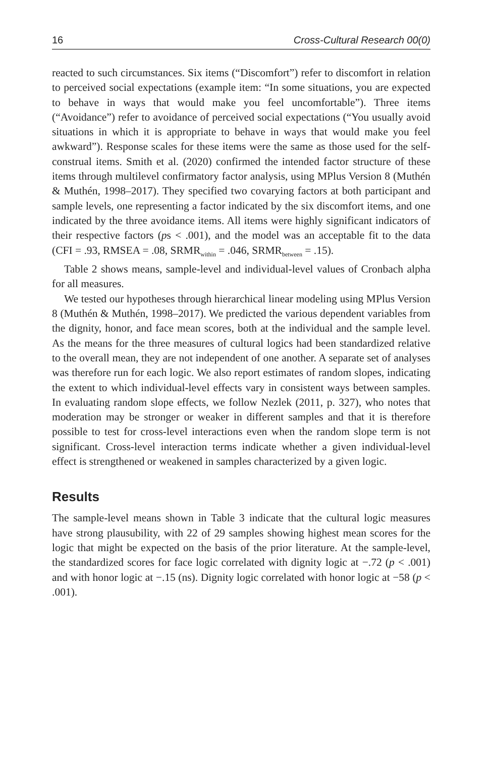16 Cross-Cultural Research 00(0)
reacted to such circumstances. Six items (“Discomfort”) refer to discomfort in relation to perceived social expectations (example item: “In some situations, you are expected to behave in ways that would make you feel uncomfortable”). Three items (“Avoidance”) refer to avoidance of perceived social expectations (“You usually avoid situations in which it is appropriate to behave in ways that would make you feel awkward”). Response scales for these items were the same as those used for the self-construal items. Smith et al. (2020) confirmed the intended factor structure of these items through multilevel confirmatory factor analysis, using MPlus Version 8 (Muthén & Muthén, 1998–2017). They specified two covarying factors at both participant and sample levels, one representing a factor indicated by the six discomfort items, and one indicated by the three avoidance items. All items were highly significant indicators of their respective factors (ps < .001), and the model was an acceptable fit to the data (CFI = .93, RMSEA = .08, SRMR<sub>within</sub> = .046, SRMR<sub>between</sub> = .15).
Table 2 shows means, sample-level and individual-level values of Cronbach alpha for all measures.
We tested our hypotheses through hierarchical linear modeling using MPlus Version 8 (Muthén & Muthén, 1998–2017). We predicted the various dependent variables from the dignity, honor, and face mean scores, both at the individual and the sample level. As the means for the three measures of cultural logics had been standardized relative to the overall mean, they are not independent of one another. A separate set of analyses was therefore run for each logic. We also report estimates of random slopes, indicating the extent to which individual-level effects vary in consistent ways between samples. In evaluating random slope effects, we follow Nezlek (2011, p. 327), who notes that moderation may be stronger or weaker in different samples and that it is therefore possible to test for cross-level interactions even when the random slope term is not significant. Cross-level interaction terms indicate whether a given individual-level effect is strengthened or weakened in samples characterized by a given logic.
Results
The sample-level means shown in Table 3 indicate that the cultural logic measures have strong plausubility, with 22 of 29 samples showing highest mean scores for the logic that might be expected on the basis of the prior literature. At the sample-level, the standardized scores for face logic correlated with dignity logic at −.72 (p < .001) and with honor logic at −.15 (ns). Dignity logic correlated with honor logic at −58 (p < .001).